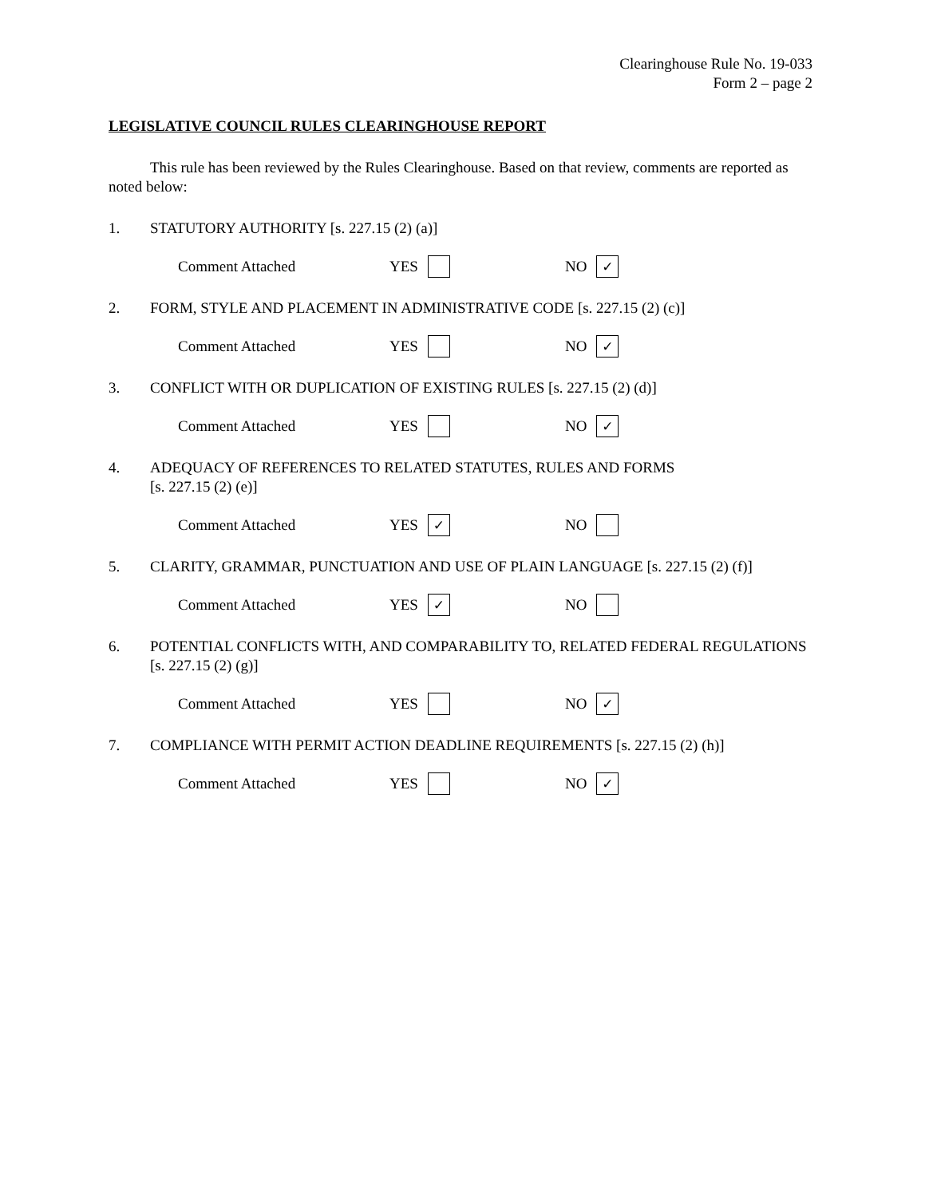Clearinghouse Rule No. 19-033
Form 2 – page 2
LEGISLATIVE COUNCIL RULES CLEARINGHOUSE REPORT
This rule has been reviewed by the Rules Clearinghouse. Based on that review, comments are reported as noted below:
1. STATUTORY AUTHORITY [s. 227.15 (2) (a)]
Comment Attached YES NO ✓
2. FORM, STYLE AND PLACEMENT IN ADMINISTRATIVE CODE [s. 227.15 (2) (c)]
Comment Attached YES NO ✓
3. CONFLICT WITH OR DUPLICATION OF EXISTING RULES [s. 227.15 (2) (d)]
Comment Attached YES NO ✓
4. ADEQUACY OF REFERENCES TO RELATED STATUTES, RULES AND FORMS
[s. 227.15 (2) (e)]
Comment Attached YES ✓ NO
5. CLARITY, GRAMMAR, PUNCTUATION AND USE OF PLAIN LANGUAGE [s. 227.15 (2) (f)]
Comment Attached YES ✓ NO
6. POTENTIAL CONFLICTS WITH, AND COMPARABILITY TO, RELATED FEDERAL REGULATIONS [s. 227.15 (2) (g)]
Comment Attached YES NO ✓
7. COMPLIANCE WITH PERMIT ACTION DEADLINE REQUIREMENTS [s. 227.15 (2) (h)]
Comment Attached YES NO ✓